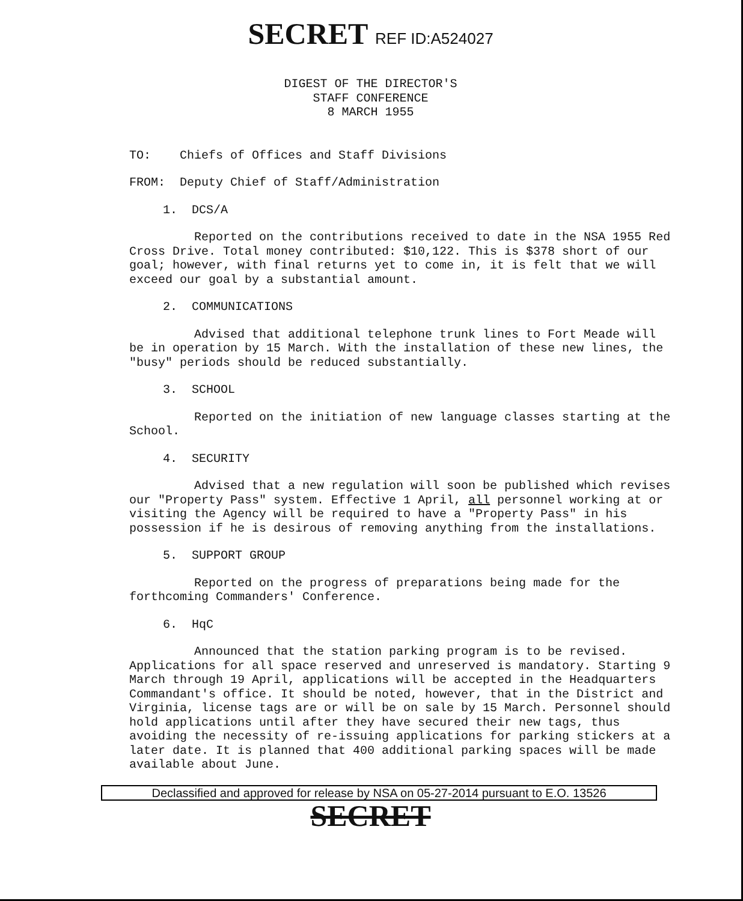SECRET REF ID:A524027
DIGEST OF THE DIRECTOR'S
STAFF CONFERENCE
8 MARCH 1955
TO: Chiefs of Offices and Staff Divisions
FROM: Deputy Chief of Staff/Administration
1. DCS/A
Reported on the contributions received to date in the NSA 1955 Red Cross Drive. Total money contributed: $10,122. This is $378 short of our goal; however, with final returns yet to come in, it is felt that we will exceed our goal by a substantial amount.
2. COMMUNICATIONS
Advised that additional telephone trunk lines to Fort Meade will be in operation by 15 March. With the installation of these new lines, the "busy" periods should be reduced substantially.
3. SCHOOL
Reported on the initiation of new language classes starting at the School.
4. SECURITY
Advised that a new regulation will soon be published which revises our "Property Pass" system. Effective 1 April, all personnel working at or visiting the Agency will be required to have a "Property Pass" in his possession if he is desirous of removing anything from the installations.
5. SUPPORT GROUP
Reported on the progress of preparations being made for the forthcoming Commanders' Conference.
6. HqC
Announced that the station parking program is to be revised. Applications for all space reserved and unreserved is mandatory. Starting 9 March through 19 April, applications will be accepted in the Headquarters Commandant's office. It should be noted, however, that in the District and Virginia, license tags are or will be on sale by 15 March. Personnel should hold applications until after they have secured their new tags, thus avoiding the necessity of re-issuing applications for parking stickers at a later date. It is planned that 400 additional parking spaces will be made available about June.
Declassified and approved for release by NSA on 05-27-2014 pursuant to E.O. 13526
SECRET